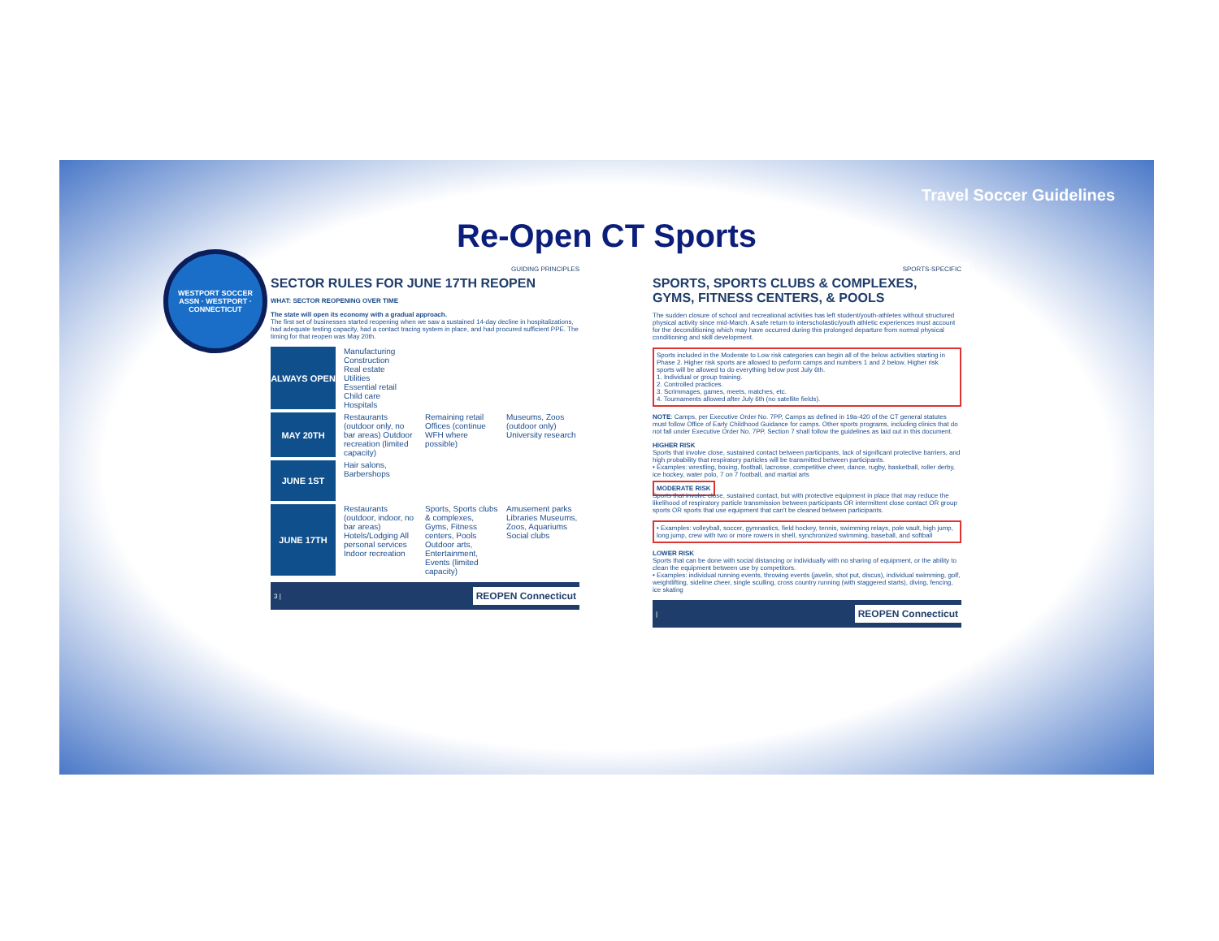Travel Soccer Guidelines
WESTPORT SOCCER ASSN · WESTPORT · CONNECTICUT
Re-Open CT Sports
GUIDING PRINCIPLES
SECTOR RULES FOR JUNE 17TH REOPEN
WHAT: SECTOR REOPENING OVER TIME
The state will open its economy with a gradual approach.
The first set of businesses started reopening when we saw a sustained 14-day decline in hospitalizations, had adequate testing capacity, had a contact tracing system in place, and had procured sufficient PPE. The timing for that reopen was May 20th.
ALWAYS OPEN Manufacturing
Construction
Real estate
Utilities
Essential retail
Child care
Hospitals
MAY 20TH Restaurants (outdoor only, no bar areas) Outdoor recreation (limited capacity)
Remaining retail Offices (continue WFH where possible)
Museums, Zoos (outdoor only) University research
JUNE 1ST Hair salons, Barbershops
JUNE 17TH Restaurants (outdoor, indoor, no bar areas) Hotels/Lodging All personal services Indoor recreation
Sports, Sports clubs & complexes, Gyms, Fitness centers, Pools Outdoor arts, Entertainment, Events (limited capacity)
Amusement parks Libraries Museums, Zoos, Aquariums Social clubs
3 | REOPEN Connecticut
SPORTS-SPECIFIC
SPORTS, SPORTS CLUBS & COMPLEXES, GYMS, FITNESS CENTERS, & POOLS
The sudden closure of school and recreational activities has left student/youth-athletes without structured physical activity since mid-March. A safe return to interscholastic/youth athletic experiences must account for the deconditioning which may have occurred during this prolonged departure from normal physical conditioning and skill development.
Sports included in the Moderate to Low risk categories can begin all of the below activities starting in Phase 2. Higher risk sports are allowed to perform camps and numbers 1 and 2 below. Higher risk sports will be allowed to do everything below post July 6th.
1. Individual or group training.
2. Controlled practices.
3. Scrimmages, games, meets, matches, etc.
4. Tournaments allowed after July 6th (no satellite fields).
NOTE: Camps, per Executive Order No. 7PP, Camps as defined in 19a-420 of the CT general statutes must follow Office of Early Childhood Guidance for camps. Other sports programs, including clinics that do not fall under Executive Order No. 7PP, Section 7 shall follow the guidelines as laid out in this document.
HIGHER RISK
Sports that involve close, sustained contact between participants, lack of significant protective barriers, and high probability that respiratory particles will be transmitted between participants.
• Examples: wrestling, boxing, football, lacrosse, competitive cheer, dance, rugby, basketball, roller derby, ice hockey, water polo, 7 on 7 football, and martial arts
MODERATE RISK
Sports that involve close, sustained contact, but with protective equipment in place that may reduce the likelihood of respiratory particle transmission between participants OR intermittent close contact OR group sports OR sports that use equipment that can't be cleaned between participants.
• Examples: volleyball, soccer, gymnastics, field hockey, tennis, swimming relays, pole vault, high jump, long jump, crew with two or more rowers in shell, synchronized swimming, baseball, and softball
LOWER RISK
Sports that can be done with social distancing or individually with no sharing of equipment, or the ability to clean the equipment between use by competitors.
• Examples: individual running events, throwing events (javelin, shot put, discus), individual swimming, golf, weightlifting, sideline cheer, single sculling, cross country running (with staggered starts), diving, fencing, ice skating
| REOPEN Connecticut